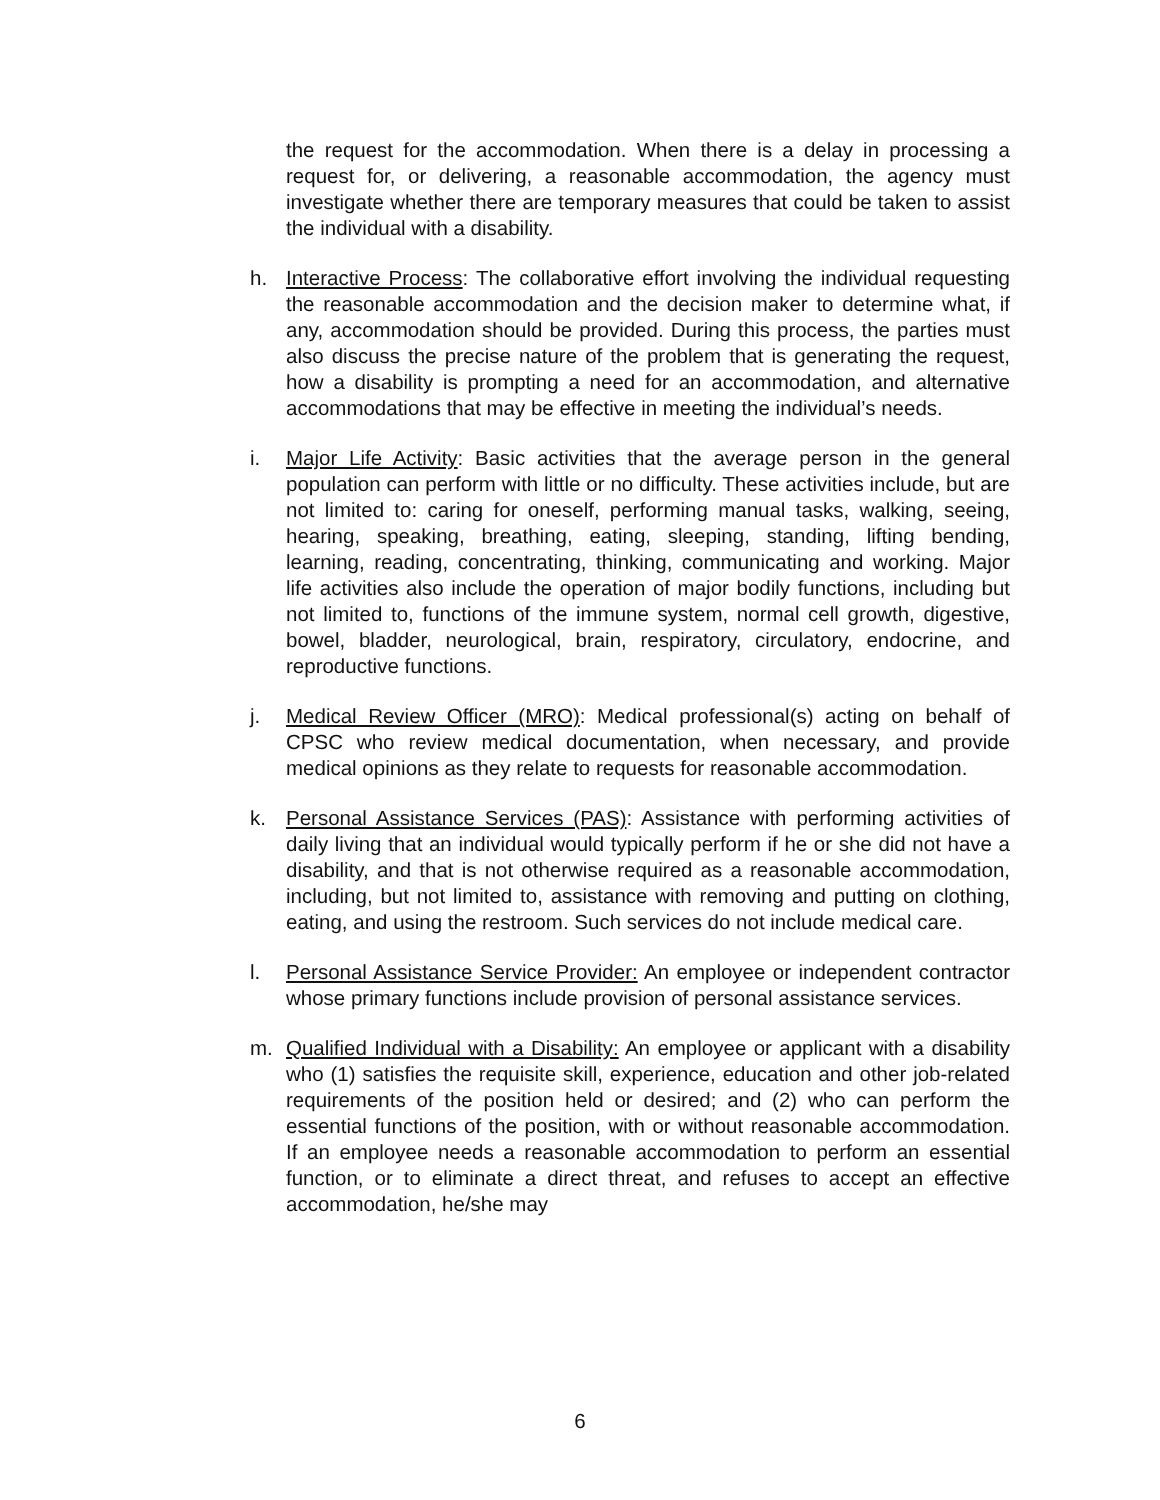the request for the accommodation. When there is a delay in processing a request for, or delivering, a reasonable accommodation, the agency must investigate whether there are temporary measures that could be taken to assist the individual with a disability.
h. Interactive Process: The collaborative effort involving the individual requesting the reasonable accommodation and the decision maker to determine what, if any, accommodation should be provided. During this process, the parties must also discuss the precise nature of the problem that is generating the request, how a disability is prompting a need for an accommodation, and alternative accommodations that may be effective in meeting the individual’s needs.
i. Major Life Activity: Basic activities that the average person in the general population can perform with little or no difficulty. These activities include, but are not limited to: caring for oneself, performing manual tasks, walking, seeing, hearing, speaking, breathing, eating, sleeping, standing, lifting bending, learning, reading, concentrating, thinking, communicating and working. Major life activities also include the operation of major bodily functions, including but not limited to, functions of the immune system, normal cell growth, digestive, bowel, bladder, neurological, brain, respiratory, circulatory, endocrine, and reproductive functions.
j. Medical Review Officer (MRO): Medical professional(s) acting on behalf of CPSC who review medical documentation, when necessary, and provide medical opinions as they relate to requests for reasonable accommodation.
k. Personal Assistance Services (PAS): Assistance with performing activities of daily living that an individual would typically perform if he or she did not have a disability, and that is not otherwise required as a reasonable accommodation, including, but not limited to, assistance with removing and putting on clothing, eating, and using the restroom. Such services do not include medical care.
l. Personal Assistance Service Provider: An employee or independent contractor whose primary functions include provision of personal assistance services.
m. Qualified Individual with a Disability: An employee or applicant with a disability who (1) satisfies the requisite skill, experience, education and other job-related requirements of the position held or desired; and (2) who can perform the essential functions of the position, with or without reasonable accommodation. If an employee needs a reasonable accommodation to perform an essential function, or to eliminate a direct threat, and refuses to accept an effective accommodation, he/she may
6